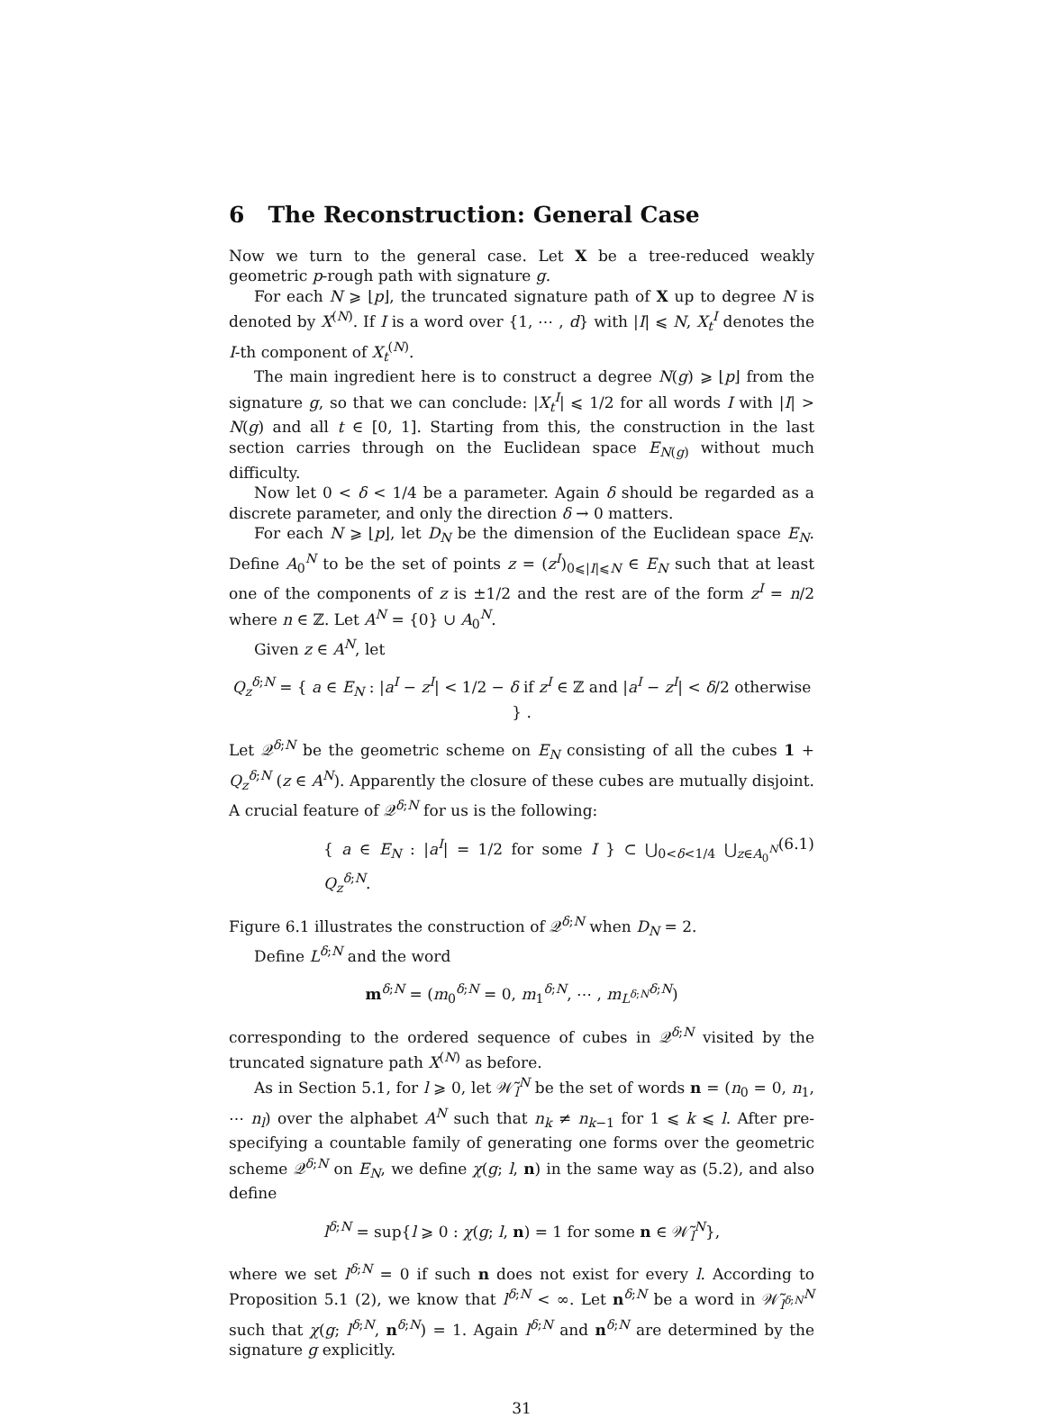6 The Reconstruction: General Case
Now we turn to the general case. Let X be a tree-reduced weakly geometric p-rough path with signature g.
For each N ⩾ ⌊p⌋, the truncated signature path of X up to degree N is denoted by X<sup>(N)</sup>. If I is a word over {1, ⋯ , d} with |I| ⩽ N, X<sub>t</sub><sup>I</sup> denotes the I-th component of X<sub>t</sub><sup>(N)</sup>.
The main ingredient here is to construct a degree N(g) ⩾ ⌊p⌋ from the signature g, so that we can conclude: |X<sub>t</sub><sup>I</sup>| ⩽ 1/2 for all words I with |I| > N(g) and all t ∈ [0, 1]. Starting from this, the construction in the last section carries through on the Euclidean space E<sub>N(g)</sub> without much difficulty.
Now let 0 < δ < 1/4 be a parameter. Again δ should be regarded as a discrete parameter, and only the direction δ → 0 matters.
For each N ⩾ ⌊p⌋, let D<sub>N</sub> be the dimension of the Euclidean space E<sub>N</sub>. Define A<sub>0</sub><sup>N</sup> to be the set of points z = (z<sup>I</sup>)<sub>0⩽|I|⩽N</sub> ∈ E<sub>N</sub> such that at least one of the components of z is ±1/2 and the rest are of the form z<sup>I</sup> = n/2 where n ∈ ℤ. Let A<sup>N</sup> = {0} ∪ A<sub>0</sub><sup>N</sup>.
Given z ∈ A<sup>N</sup>, let
Q<sub>z</sub><sup>δ;N</sup> = { a ∈ E<sub>N</sub> : |a<sup>I</sup> − z<sup>I</sup>| < 1/2 − δ if z<sup>I</sup> ∈ ℤ and |a<sup>I</sup> − z<sup>I</sup>| < δ/2 otherwise } .
Let 𝒬<sup>δ;N</sup> be the geometric scheme on E<sub>N</sub> consisting of all the cubes 1 + Q<sub>z</sub><sup>δ;N</sup> (z ∈ A<sup>N</sup>). Apparently the closure of these cubes are mutually disjoint. A crucial feature of 𝒬<sup>δ;N</sup> for us is the following:
{ a ∈ E<sub>N</sub> : |a<sup>I</sup>| = 1/2 for some I } ⊂ ⋃<sub>0<δ<1/4</sub> ⋃<sub>z∈A<sub>0</sub><sup>N</sup></sub> Q<sub>z</sub><sup>δ;N</sup>. (6.1)
Figure 6.1 illustrates the construction of 𝒬<sup>δ;N</sup> when D<sub>N</sub> = 2.
Define L<sup>δ;N</sup> and the word
m<sup>δ;N</sup> = (m<sub>0</sub><sup>δ;N</sup> = 0, m<sub>1</sub><sup>δ;N</sup>, ⋯ , m<sub>L<sup>δ;N</sup></sub><sup>δ;N</sup>)
corresponding to the ordered sequence of cubes in 𝒬<sup>δ;N</sup> visited by the truncated signature path X<sup>(N)</sup> as before.
As in Section 5.1, for l ⩾ 0, let 𝒲̃<sub>l</sub><sup>N</sup> be the set of words n = (n<sub>0</sub> = 0, n<sub>1</sub>, ⋯ n<sub>l</sub>) over the alphabet A<sup>N</sup> such that n<sub>k</sub> ≠ n<sub>k−1</sub> for 1 ⩽ k ⩽ l. After pre-specifying a countable family of generating one forms over the geometric scheme 𝒬<sup>δ;N</sup> on E<sub>N</sub>, we define χ(g; l, n) in the same way as (5.2), and also define
l<sup>δ;N</sup> = sup{l ⩾ 0 : χ(g; l, n) = 1 for some n ∈ 𝒲̃<sub>l</sub><sup>N</sup>},
where we set l<sup>δ;N</sup> = 0 if such n does not exist for every l. According to Proposition 5.1 (2), we know that l<sup>δ;N</sup> < ∞. Let n<sup>δ;N</sup> be a word in 𝒲̃<sub>l<sup>δ;N</sup></sub><sup>N</sup> such that χ(g; l<sup>δ;N</sup>, n<sup>δ;N</sup>) = 1. Again l<sup>δ;N</sup> and n<sup>δ;N</sup> are determined by the signature g explicitly.
31